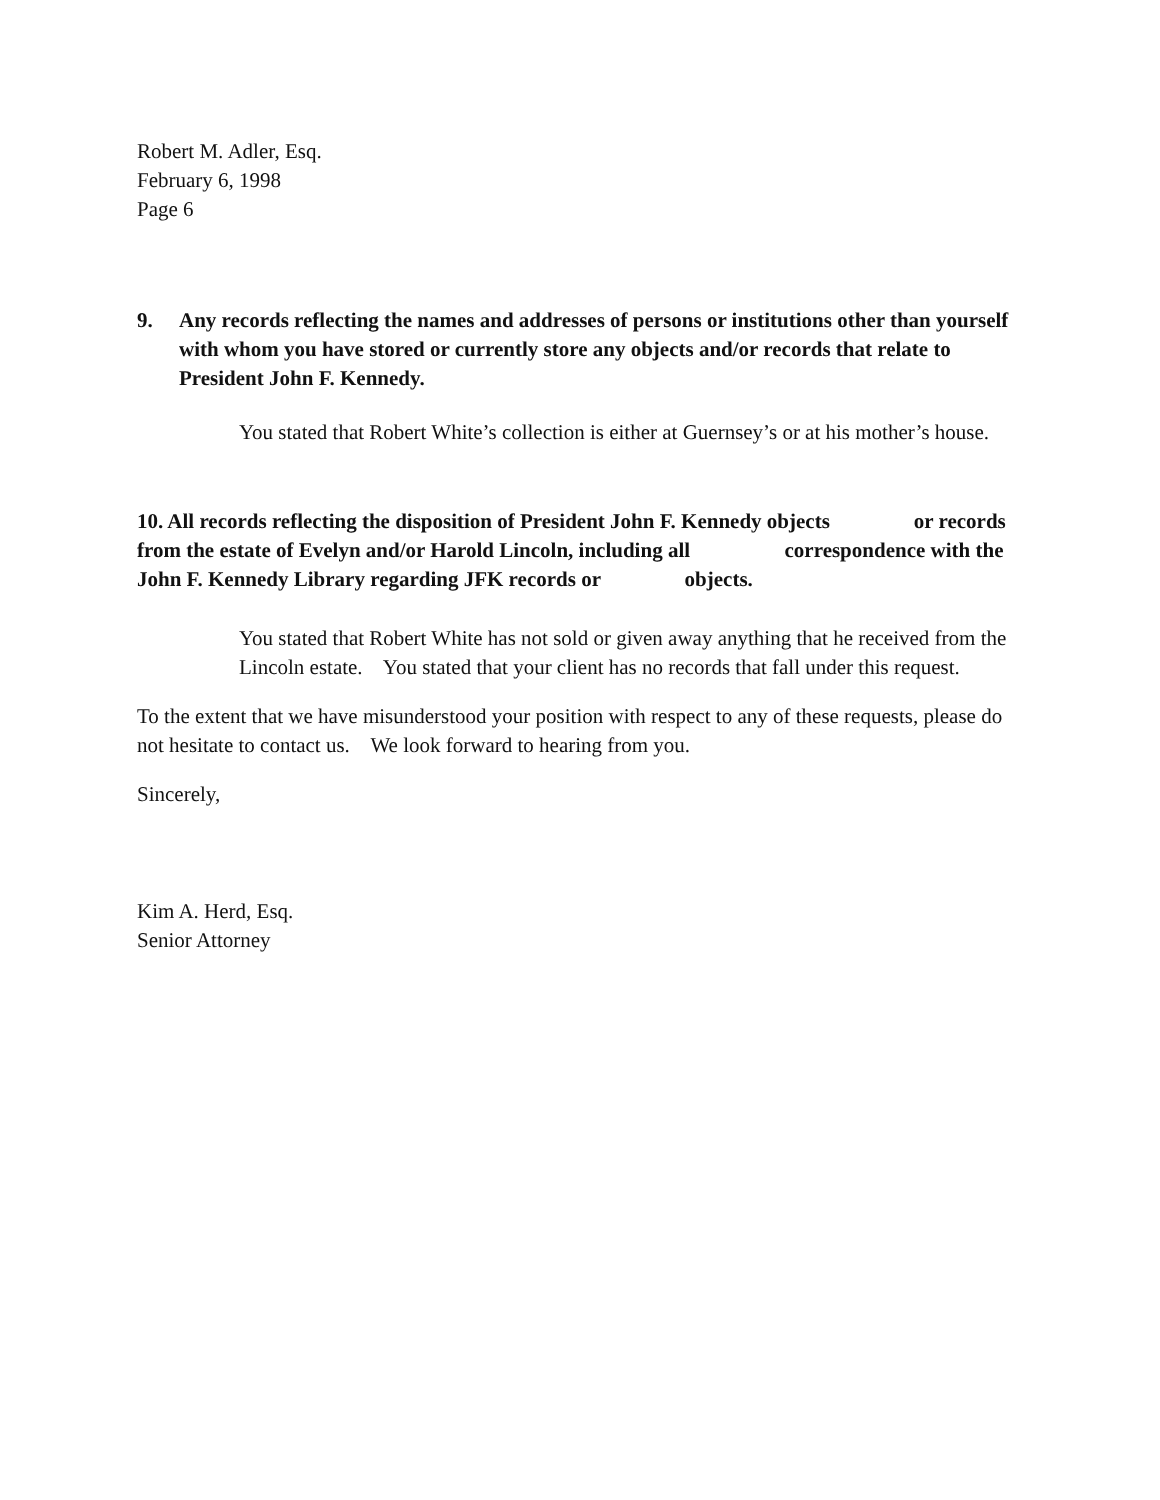Robert M. Adler, Esq.
February 6, 1998
Page 6
9. Any records reflecting the names and addresses of persons or institutions other than yourself with whom you have stored or currently store any objects and/or records that relate to President John F. Kennedy.
You stated that Robert White’s collection is either at Guernsey’s or at his mother’s house.
10. All records reflecting the disposition of President John F. Kennedy objects or records from the estate of Evelyn and/or Harold Lincoln, including all correspondence with the John F. Kennedy Library regarding JFK records or objects.
You stated that Robert White has not sold or given away anything that he received from the Lincoln estate. You stated that your client has no records that fall under this request.
To the extent that we have misunderstood your position with respect to any of these requests, please do not hesitate to contact us. We look forward to hearing from you.
Sincerely,
Kim A. Herd, Esq.
Senior Attorney